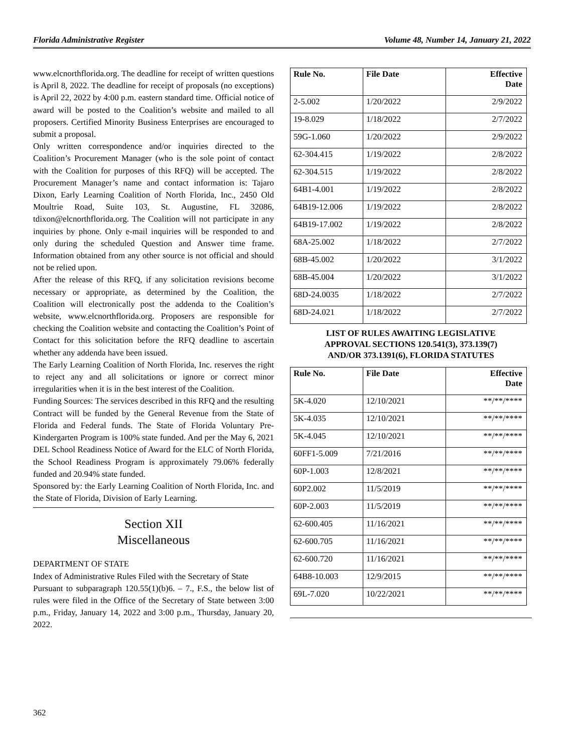Florida Administrative Register Volume 48, Number 14, January 21, 2022
www.elcnorthflorida.org. The deadline for receipt of written questions is April 8, 2022. The deadline for receipt of proposals (no exceptions) is April 22, 2022 by 4:00 p.m. eastern standard time. Official notice of award will be posted to the Coalition’s website and mailed to all proposers. Certified Minority Business Enterprises are encouraged to submit a proposal.
Only written correspondence and/or inquiries directed to the Coalition’s Procurement Manager (who is the sole point of contact with the Coalition for purposes of this RFQ) will be accepted. The Procurement Manager’s name and contact information is: Tajaro Dixon, Early Learning Coalition of North Florida, Inc., 2450 Old Moultrie Road, Suite 103, St. Augustine, FL 32086, tdixon@elcnorthflorida.org. The Coalition will not participate in any inquiries by phone. Only e-mail inquiries will be responded to and only during the scheduled Question and Answer time frame. Information obtained from any other source is not official and should not be relied upon.
After the release of this RFQ, if any solicitation revisions become necessary or appropriate, as determined by the Coalition, the Coalition will electronically post the addenda to the Coalition’s website, www.elcnorthflorida.org. Proposers are responsible for checking the Coalition website and contacting the Coalition’s Point of Contact for this solicitation before the RFQ deadline to ascertain whether any addenda have been issued.
The Early Learning Coalition of North Florida, Inc. reserves the right to reject any and all solicitations or ignore or correct minor irregularities when it is in the best interest of the Coalition.
Funding Sources: The services described in this RFQ and the resulting Contract will be funded by the General Revenue from the State of Florida and Federal funds. The State of Florida Voluntary Pre-Kindergarten Program is 100% state funded. And per the May 6, 2021 DEL School Readiness Notice of Award for the ELC of North Florida, the School Readiness Program is approximately 79.06% federally funded and 20.94% state funded.
Sponsored by: the Early Learning Coalition of North Florida, Inc. and the State of Florida, Division of Early Learning.
Section XII
Miscellaneous
DEPARTMENT OF STATE
Index of Administrative Rules Filed with the Secretary of State
Pursuant to subparagraph 120.55(1)(b)6. – 7., F.S., the below list of rules were filed in the Office of the Secretary of State between 3:00 p.m., Friday, January 14, 2022 and 3:00 p.m., Thursday, January 20, 2022.
| Rule No. | File Date | Effective Date |
| --- | --- | --- |
| 2-5.002 | 1/20/2022 | 2/9/2022 |
| 19-8.029 | 1/18/2022 | 2/7/2022 |
| 59G-1.060 | 1/20/2022 | 2/9/2022 |
| 62-304.415 | 1/19/2022 | 2/8/2022 |
| 62-304.515 | 1/19/2022 | 2/8/2022 |
| 64B1-4.001 | 1/19/2022 | 2/8/2022 |
| 64B19-12.006 | 1/19/2022 | 2/8/2022 |
| 64B19-17.002 | 1/19/2022 | 2/8/2022 |
| 68A-25.002 | 1/18/2022 | 2/7/2022 |
| 68B-45.002 | 1/20/2022 | 3/1/2022 |
| 68B-45.004 | 1/20/2022 | 3/1/2022 |
| 68D-24.0035 | 1/18/2022 | 2/7/2022 |
| 68D-24.021 | 1/18/2022 | 2/7/2022 |
LIST OF RULES AWAITING LEGISLATIVE
APPROVAL SECTIONS 120.541(3), 373.139(7)
AND/OR 373.1391(6), FLORIDA STATUTES
| Rule No. | File Date | Effective Date |
| --- | --- | --- |
| 5K-4.020 | 12/10/2021 | **/**/**** |
| 5K-4.035 | 12/10/2021 | **/**/**** |
| 5K-4.045 | 12/10/2021 | **/**/**** |
| 60FF1-5.009 | 7/21/2016 | **/**/**** |
| 60P-1.003 | 12/8/2021 | **/**/**** |
| 60P2.002 | 11/5/2019 | **/**/**** |
| 60P-2.003 | 11/5/2019 | **/**/**** |
| 62-600.405 | 11/16/2021 | **/**/**** |
| 62-600.705 | 11/16/2021 | **/**/**** |
| 62-600.720 | 11/16/2021 | **/**/**** |
| 64B8-10.003 | 12/9/2015 | **/**/**** |
| 69L-7.020 | 10/22/2021 | **/**/**** |
362